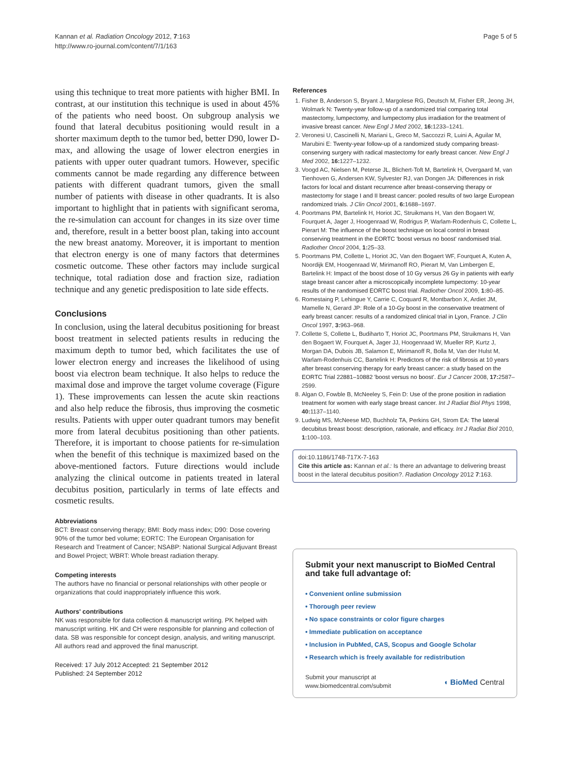Kannan et al. Radiation Oncology 2012, 7:163
http://www.ro-journal.com/content/7/1/163
Page 5 of 5
using this technique to treat more patients with higher BMI. In contrast, at our institution this technique is used in about 45% of the patients who need boost. On subgroup analysis we found that lateral decubitus positioning would result in a shorter maximum depth to the tumor bed, better D90, lower D-max, and allowing the usage of lower electron energies in patients with upper outer quadrant tumors. However, specific comments cannot be made regarding any difference between patients with different quadrant tumors, given the small number of patients with disease in other quadrants. It is also important to highlight that in patients with significant seroma, the re-simulation can account for changes in its size over time and, therefore, result in a better boost plan, taking into account the new breast anatomy. Moreover, it is important to mention that electron energy is one of many factors that determines cosmetic outcome. These other factors may include surgical technique, total radiation dose and fraction size, radiation technique and any genetic predisposition to late side effects.
Conclusions
In conclusion, using the lateral decubitus positioning for breast boost treatment in selected patients results in reducing the maximum depth to tumor bed, which facilitates the use of lower electron energy and increases the likelihood of using boost via electron beam technique. It also helps to reduce the maximal dose and improve the target volume coverage (Figure 1). These improvements can lessen the acute skin reactions and also help reduce the fibrosis, thus improving the cosmetic results. Patients with upper outer quadrant tumors may benefit more from lateral decubitus positioning than other patients. Therefore, it is important to choose patients for re-simulation when the benefit of this technique is maximized based on the above-mentioned factors. Future directions would include analyzing the clinical outcome in patients treated in lateral decubitus position, particularly in terms of late effects and cosmetic results.
Abbreviations
BCT: Breast conserving therapy; BMI: Body mass index; D90: Dose covering 90% of the tumor bed volume; EORTC: The European Organisation for Research and Treatment of Cancer; NSABP: National Surgical Adjuvant Breast and Bowel Project; WBRT: Whole breast radiation therapy.
Competing interests
The authors have no financial or personal relationships with other people or organizations that could inappropriately influence this work.
Authors' contributions
NK was responsible for data collection & manuscript writing. PK helped with manuscript writing. HK and CH were responsible for planning and collection of data. SB was responsible for concept design, analysis, and writing manuscript. All authors read and approved the final manuscript.
Received: 17 July 2012 Accepted: 21 September 2012
Published: 24 September 2012
References
1. Fisher B, Anderson S, Bryant J, Margolese RG, Deutsch M, Fisher ER, Jeong JH, Wolmark N: Twenty-year follow-up of a randomized trial comparing total mastectomy, lumpectomy, and lumpectomy plus irradiation for the treatment of invasive breast cancer. New Engl J Med 2002, 16: 1233–1241.
2. Veronesi U, Cascinelli N, Mariani L, Greco M, Saccozzi R, Luini A, Aguilar M, Marubini E: Twenty-year follow-up of a randomized study comparing breast-conserving surgery with radical mastectomy for early breast cancer. New Engl J Med 2002, 16: 1227–1232.
3. Voogd AC, Nielsen M, Peterse JL, Blichert-Toft M, Bartelink H, Overgaard M, van Tienhoven G, Andersen KW, Sylvester RJ, van Dongen JA: Differences in risk factors for local and distant recurrence after breast-conserving therapy or mastectomy for stage I and II breast cancer: pooled results of two large European randomized trials. J Clin Oncol 2001, 6: 1688–1697.
4. Poortmans PM, Bartelink H, Horiot JC, Struikmans H, Van den Bogaert W, Fourquet A, Jager J, Hoogenraad W, Rodrigus P, Warlam-Rodenhuis C, Collette L, Pierart M: The influence of the boost technique on local control in breast conserving treatment in the EORTC 'boost versus no boost' randomised trial. Radiother Oncol 2004, 1: 25–33.
5. Poortmans PM, Collette L, Horiot JC, Van den Bogaert WF, Fourquet A, Kuten A, Noordijk EM, Hoogenraad W, Mirimanoff RO, Pierart M, Van Limbergen E, Bartelink H: Impact of the boost dose of 10 Gy versus 26 Gy in patients with early stage breast cancer after a microscopically incomplete lumpectomy: 10-year results of the randomised EORTC boost trial. Radiother Oncol 2009, 1: 80–85.
6. Romestaing P, Lehingue Y, Carrie C, Coquard R, Montbarbon X, Ardiet JM, Mamelle N, Gerard JP: Role of a 10-Gy boost in the conservative treatment of early breast cancer: results of a randomized clinical trial in Lyon, France. J Clin Oncol 1997, 3: 963–968.
7. Collette S, Collette L, Budiharto T, Horiot JC, Poortmans PM, Struikmans H, Van den Bogaert W, Fourquet A, Jager JJ, Hoogenraad W, Mueller RP, Kurtz J, Morgan DA, Dubois JB, Salamon E, Mirimanoff R, Bolla M, Van der Hulst M, Warlam-Rodenhuis CC, Bartelink H: Predictors of the risk of fibrosis at 10 years after breast conserving therapy for early breast cancer: a study based on the EORTC Trial 22881–10882 'boost versus no boost'. Eur J Cancer 2008, 17: 2587–2599.
8. Algan O, Fowble B, McNeeley S, Fein D: Use of the prone position in radiation treatment for women with early stage breast cancer. Int J Radiat Biol Phys 1998, 40: 1137–1140.
9. Ludwig MS, McNeese MD, Buchholz TA, Perkins GH, Strom EA: The lateral decubitus breast boost: description, rationale, and efficacy. Int J Radiat Biol 2010, 1: 100–103.
doi:10.1186/1748-717X-7-163
Cite this article as: Kannan et al.: Is there an advantage to delivering breast boost in the lateral decubitus position?. Radiation Oncology 2012 7:163.
Submit your next manuscript to BioMed Central and take full advantage of:
• Convenient online submission
• Thorough peer review
• No space constraints or color figure charges
• Immediate publication on acceptance
• Inclusion in PubMed, CAS, Scopus and Google Scholar
• Research which is freely available for redistribution
Submit your manuscript at
www.biomedcentral.com/submit
◖ BioMed Central